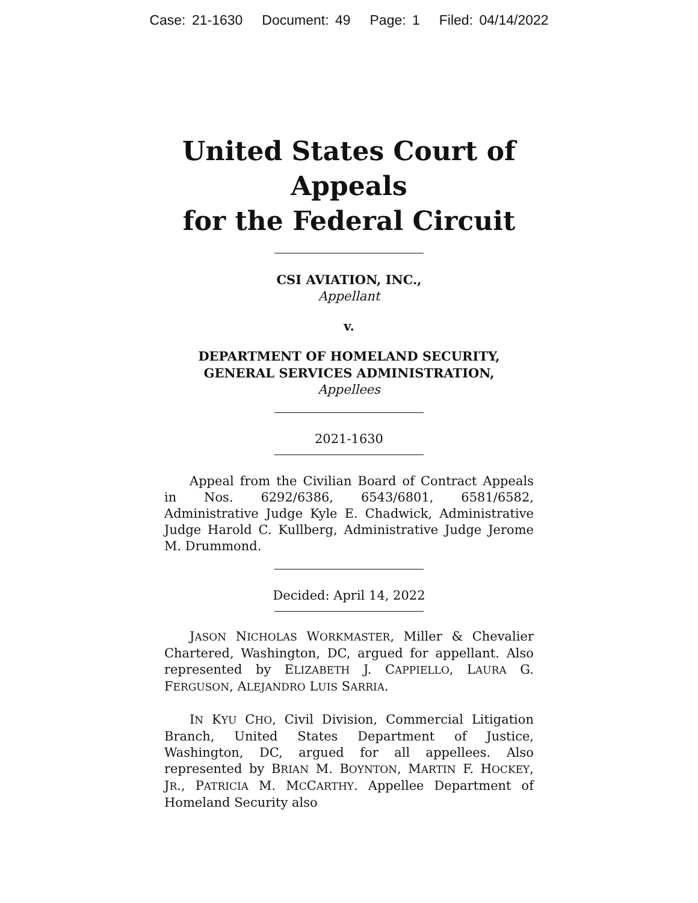Case: 21-1630 Document: 49 Page: 1 Filed: 04/14/2022
United States Court of Appeals
for the Federal Circuit
CSI AVIATION, INC.,
Appellant
v.
DEPARTMENT OF HOMELAND SECURITY, GENERAL SERVICES ADMINISTRATION,
Appellees
2021-1630
Appeal from the Civilian Board of Contract Appeals in Nos. 6292/6386, 6543/6801, 6581/6582, Administrative Judge Kyle E. Chadwick, Administrative Judge Harold C. Kullberg, Administrative Judge Jerome M. Drummond.
Decided: April 14, 2022
JASON NICHOLAS WORKMASTER, Miller & Chevalier Chartered, Washington, DC, argued for appellant. Also represented by ELIZABETH J. CAPPIELLO, LAURA G. FERGUSON, ALEJANDRO LUIS SARRIA.
IN KYU CHO, Civil Division, Commercial Litigation Branch, United States Department of Justice, Washington, DC, argued for all appellees. Also represented by BRIAN M. BOYNTON, MARTIN F. HOCKEY, JR., PATRICIA M. MCCARTHY. Appellee Department of Homeland Security also